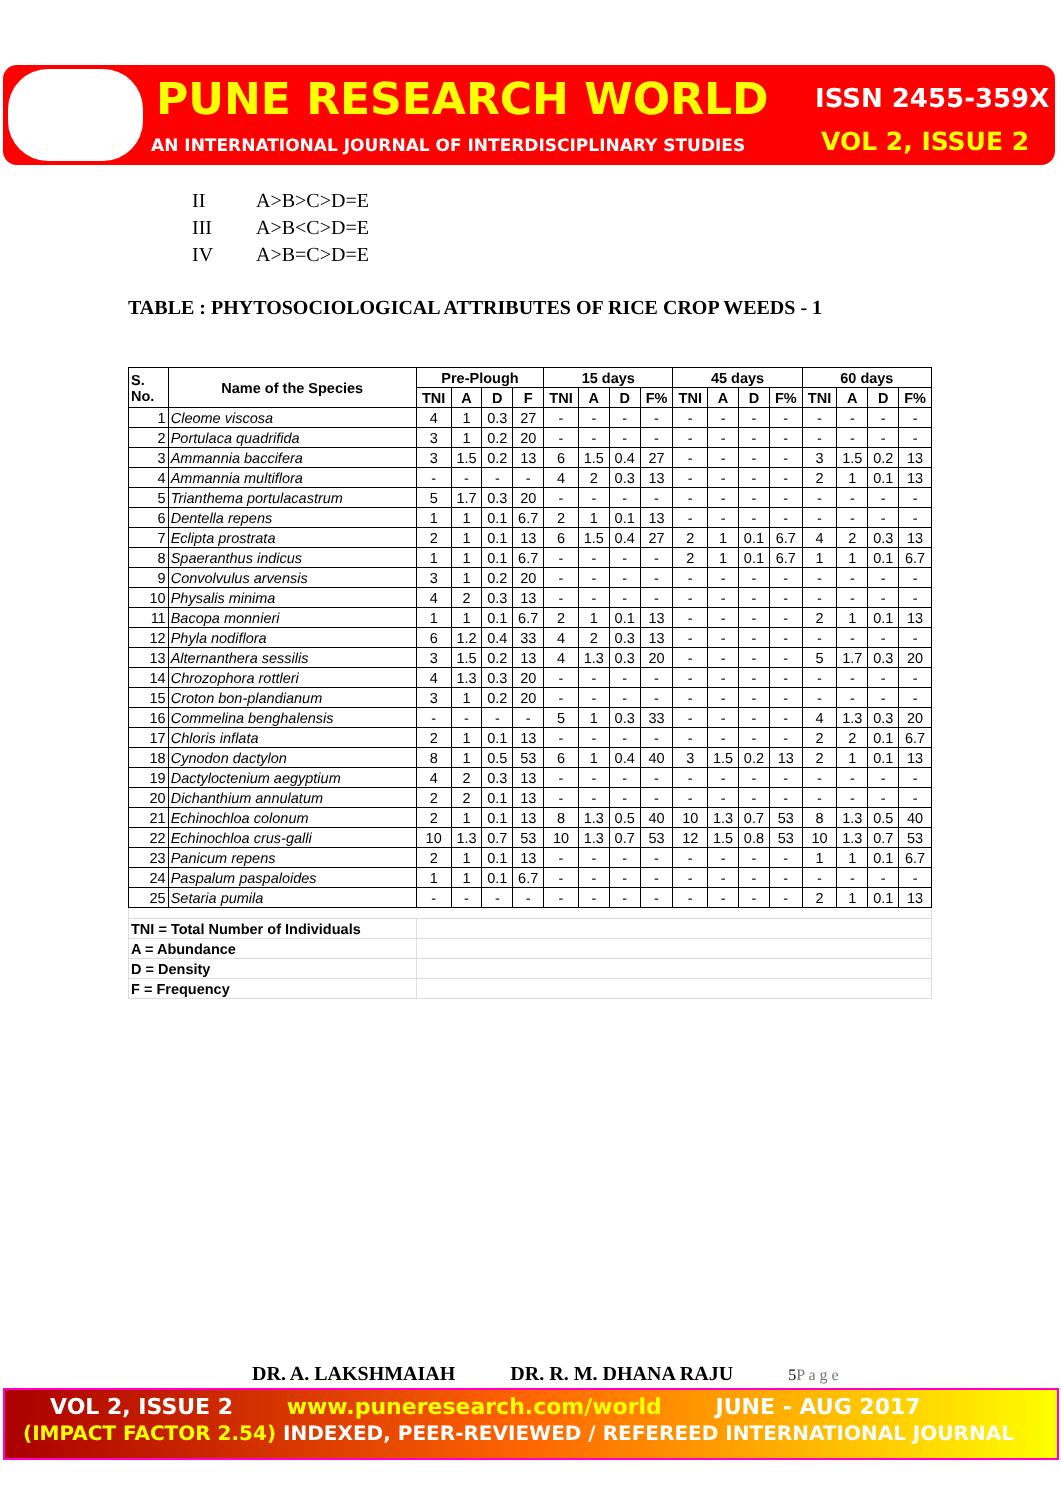PUNE RESEARCH WORLD ISSN 2455-359X
AN INTERNATIONAL JOURNAL OF INTERDISCIPLINARY STUDIES
VOL 2, ISSUE 2
II A>B>C>D=E
III A>B<C>D=E
IV A>B=C>D=E
TABLE : PHYTOSOCIOLOGICAL ATTRIBUTES OF RICE CROP WEEDS - 1
| S. No. | Name of the Species | Pre-Plough | | | | 15 days | | | | 45 days | | | | 60 days | | | |
| --- | --- | --- | --- | --- | --- | --- | --- | --- | --- | --- | --- | --- | --- | --- | --- | --- | --- |
| | | TNI | A | D | F | TNI | A | D | F% | TNI | A | D | F% | TNI | A | D | F% |
| 1 | Cleome viscosa | 4 | 1 | 0.3 | 27 | - | - | - | - | - | - | - | - | - | - | - | - |
| 2 | Portulaca quadrifida | 3 | 1 | 0.2 | 20 | - | - | - | - | - | - | - | - | - | - | - | - |
| 3 | Ammannia baccifera | 3 | 1.5 | 0.2 | 13 | 6 | 1.5 | 0.4 | 27 | - | - | - | - | 3 | 1.5 | 0.2 | 13 |
| 4 | Ammannia multiflora | - | - | - | - | 4 | 2 | 0.3 | 13 | - | - | - | - | 2 | 1 | 0.1 | 13 |
| 5 | Trianthema portulacastrum | 5 | 1.7 | 0.3 | 20 | - | - | - | - | - | - | - | - | - | - | - | - |
| 6 | Dentella repens | 1 | 1 | 0.1 | 6.7 | 2 | 1 | 0.1 | 13 | - | - | - | - | - | - | - | - |
| 7 | Eclipta prostrata | 2 | 1 | 0.1 | 13 | 6 | 1.5 | 0.4 | 27 | 2 | 1 | 0.1 | 6.7 | 4 | 2 | 0.3 | 13 |
| 8 | Spaeranthus indicus | 1 | 1 | 0.1 | 6.7 | - | - | - | - | 2 | 1 | 0.1 | 6.7 | 1 | 1 | 0.1 | 6.7 |
| 9 | Convolvulus arvensis | 3 | 1 | 0.2 | 20 | - | - | - | - | - | - | - | - | - | - | - | - |
| 10 | Physalis minima | 4 | 2 | 0.3 | 13 | - | - | - | - | - | - | - | - | - | - | - | - |
| 11 | Bacopa monnieri | 1 | 1 | 0.1 | 6.7 | 2 | 1 | 0.1 | 13 | - | - | - | - | 2 | 1 | 0.1 | 13 |
| 12 | Phyla nodiflora | 6 | 1.2 | 0.4 | 33 | 4 | 2 | 0.3 | 13 | - | - | - | - | - | - | - | - |
| 13 | Alternanthera sessilis | 3 | 1.5 | 0.2 | 13 | 4 | 1.3 | 0.3 | 20 | - | - | - | - | 5 | 1.7 | 0.3 | 20 |
| 14 | Chrozophora rottleri | 4 | 1.3 | 0.3 | 20 | - | - | - | - | - | - | - | - | - | - | - | - |
| 15 | Croton bon-plandianum | 3 | 1 | 0.2 | 20 | - | - | - | - | - | - | - | - | - | - | - | - |
| 16 | Commelina benghalensis | - | - | - | - | 5 | 1 | 0.3 | 33 | - | - | - | - | 4 | 1.3 | 0.3 | 20 |
| 17 | Chloris inflata | 2 | 1 | 0.1 | 13 | - | - | - | - | - | - | - | - | 2 | 2 | 0.1 | 6.7 |
| 18 | Cynodon dactylon | 8 | 1 | 0.5 | 53 | 6 | 1 | 0.4 | 40 | 3 | 1.5 | 0.2 | 13 | 2 | 1 | 0.1 | 13 |
| 19 | Dactyloctenium aegyptium | 4 | 2 | 0.3 | 13 | - | - | - | - | - | - | - | - | - | - | - | - |
| 20 | Dichanthium annulatum | 2 | 2 | 0.1 | 13 | - | - | - | - | - | - | - | - | - | - | - | - |
| 21 | Echinochloa colonum | 2 | 1 | 0.1 | 13 | 8 | 1.3 | 0.5 | 40 | 10 | 1.3 | 0.7 | 53 | 8 | 1.3 | 0.5 | 40 |
| 22 | Echinochloa crus-galli | 10 | 1.3 | 0.7 | 53 | 10 | 1.3 | 0.7 | 53 | 12 | 1.5 | 0.8 | 53 | 10 | 1.3 | 0.7 | 53 |
| 23 | Panicum repens | 2 | 1 | 0.1 | 13 | - | - | - | - | - | - | - | - | 1 | 1 | 0.1 | 6.7 |
| 24 | Paspalum paspaloides | 1 | 1 | 0.1 | 6.7 | - | - | - | - | - | - | - | - | - | - | - | - |
| 25 | Setaria pumila | - | - | - | - | - | - | - | - | - | - | - | - | 2 | 1 | 0.1 | 13 |
| TNI = Total Number of Individuals | | | | | | | | | | | | | | | | | |
| A = Abundance | | | | | | | | | | | | | | | | | |
| D = Density | | | | | | | | | | | | | | | | | |
| F = Frequency | | | | | | | | | | | | | | | | | |
DR. A. LAKSHMAIAH DR. R. M. DHANA RAJU 5 P a g e
VOL 2, ISSUE 2 www.puneresearch.com/world JUNE - AUG 2017
(IMPACT FACTOR 2.54) INDEXED, PEER-REVIEWED / REFEREED INTERNATIONAL JOURNAL